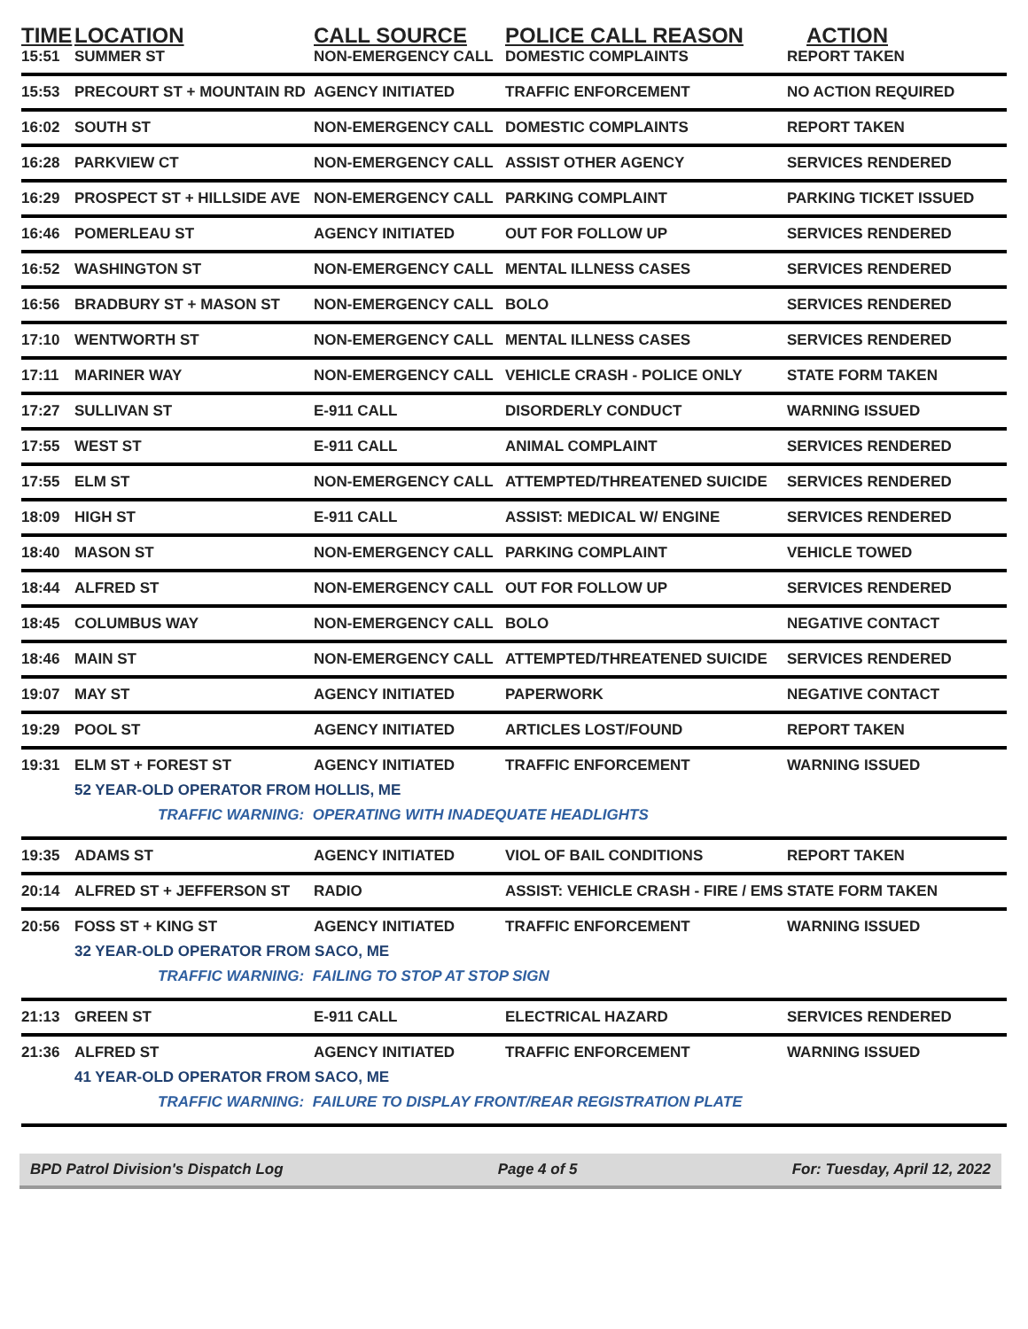| TIME | LOCATION | CALL SOURCE | POLICE CALL REASON | ACTION |
| --- | --- | --- | --- | --- |
| 15:51 | SUMMER ST | NON-EMERGENCY CALL | DOMESTIC COMPLAINTS | REPORT TAKEN |
| 15:53 | PRECOURT ST + MOUNTAIN RD | AGENCY INITIATED | TRAFFIC ENFORCEMENT | NO ACTION REQUIRED |
| 16:02 | SOUTH ST | NON-EMERGENCY CALL | DOMESTIC COMPLAINTS | REPORT TAKEN |
| 16:28 | PARKVIEW CT | NON-EMERGENCY CALL | ASSIST OTHER AGENCY | SERVICES RENDERED |
| 16:29 | PROSPECT ST + HILLSIDE AVE | NON-EMERGENCY CALL | PARKING COMPLAINT | PARKING TICKET ISSUED |
| 16:46 | POMERLEAU ST | AGENCY INITIATED | OUT FOR FOLLOW UP | SERVICES RENDERED |
| 16:52 | WASHINGTON ST | NON-EMERGENCY CALL | MENTAL ILLNESS CASES | SERVICES RENDERED |
| 16:56 | BRADBURY ST + MASON ST | NON-EMERGENCY CALL | BOLO | SERVICES RENDERED |
| 17:10 | WENTWORTH ST | NON-EMERGENCY CALL | MENTAL ILLNESS CASES | SERVICES RENDERED |
| 17:11 | MARINER WAY | NON-EMERGENCY CALL | VEHICLE CRASH - POLICE ONLY | STATE FORM TAKEN |
| 17:27 | SULLIVAN ST | E-911 CALL | DISORDERLY CONDUCT | WARNING ISSUED |
| 17:55 | WEST ST | E-911 CALL | ANIMAL COMPLAINT | SERVICES RENDERED |
| 17:55 | ELM ST | NON-EMERGENCY CALL | ATTEMPTED/THREATENED SUICIDE | SERVICES RENDERED |
| 18:09 | HIGH ST | E-911 CALL | ASSIST: MEDICAL W/ ENGINE | SERVICES RENDERED |
| 18:40 | MASON ST | NON-EMERGENCY CALL | PARKING COMPLAINT | VEHICLE TOWED |
| 18:44 | ALFRED ST | NON-EMERGENCY CALL | OUT FOR FOLLOW UP | SERVICES RENDERED |
| 18:45 | COLUMBUS WAY | NON-EMERGENCY CALL | BOLO | NEGATIVE CONTACT |
| 18:46 | MAIN ST | NON-EMERGENCY CALL | ATTEMPTED/THREATENED SUICIDE | SERVICES RENDERED |
| 19:07 | MAY ST | AGENCY INITIATED | PAPERWORK | NEGATIVE CONTACT |
| 19:29 | POOL ST | AGENCY INITIATED | ARTICLES LOST/FOUND | REPORT TAKEN |
| 19:31 | ELM ST + FOREST ST | AGENCY INITIATED | TRAFFIC ENFORCEMENT | WARNING ISSUED |
| | 52 YEAR-OLD OPERATOR FROM HOLLIS, ME TRAFFIC WARNING: OPERATING WITH INADEQUATE HEADLIGHTS | | | |
| 19:35 | ADAMS ST | AGENCY INITIATED | VIOL OF BAIL CONDITIONS | REPORT TAKEN |
| 20:14 | ALFRED ST + JEFFERSON ST | RADIO | ASSIST: VEHICLE CRASH - FIRE / EMS | STATE FORM TAKEN |
| 20:56 | FOSS ST + KING ST | AGENCY INITIATED | TRAFFIC ENFORCEMENT | WARNING ISSUED |
| | 32 YEAR-OLD OPERATOR FROM SACO, ME TRAFFIC WARNING: FAILING TO STOP AT STOP SIGN | | | |
| 21:13 | GREEN ST | E-911 CALL | ELECTRICAL HAZARD | SERVICES RENDERED |
| 21:36 | ALFRED ST | AGENCY INITIATED | TRAFFIC ENFORCEMENT | WARNING ISSUED |
| | 41 YEAR-OLD OPERATOR FROM SACO, ME TRAFFIC WARNING: FAILURE TO DISPLAY FRONT/REAR REGISTRATION PLATE | | | |
BPD Patrol Division's Dispatch Log Page 4 of 5 For: Tuesday, April 12, 2022